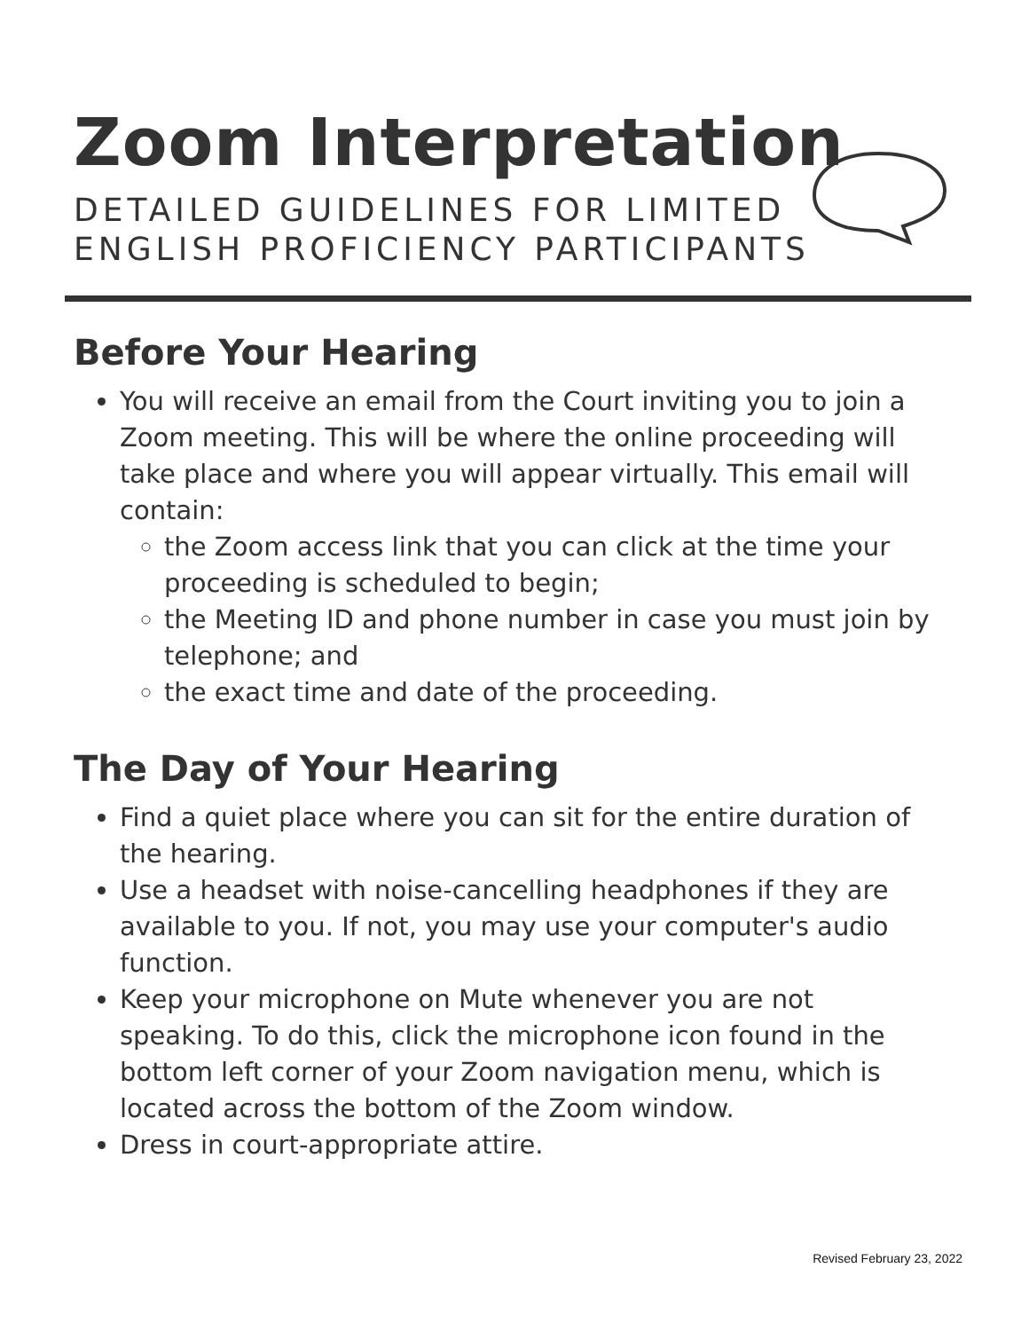Zoom Interpretation
DETAILED GUIDELINES FOR LIMITED
ENGLISH PROFICIENCY PARTICIPANTS
Before Your Hearing
You will receive an email from the Court inviting you to join a Zoom meeting. This will be where the online proceeding will take place and where you will appear virtually. This email will contain:
the Zoom access link that you can click at the time your proceeding is scheduled to begin;
the Meeting ID and phone number in case you must join by telephone; and
the exact time and date of the proceeding.
The Day of Your Hearing
Find a quiet place where you can sit for the entire duration of the hearing.
Use a headset with noise-cancelling headphones if they are available to you. If not, you may use your computer's audio function.
Keep your microphone on Mute whenever you are not speaking. To do this, click the microphone icon found in the bottom left corner of your Zoom navigation menu, which is located across the bottom of the Zoom window.
Dress in court-appropriate attire.
Revised February 23, 2022